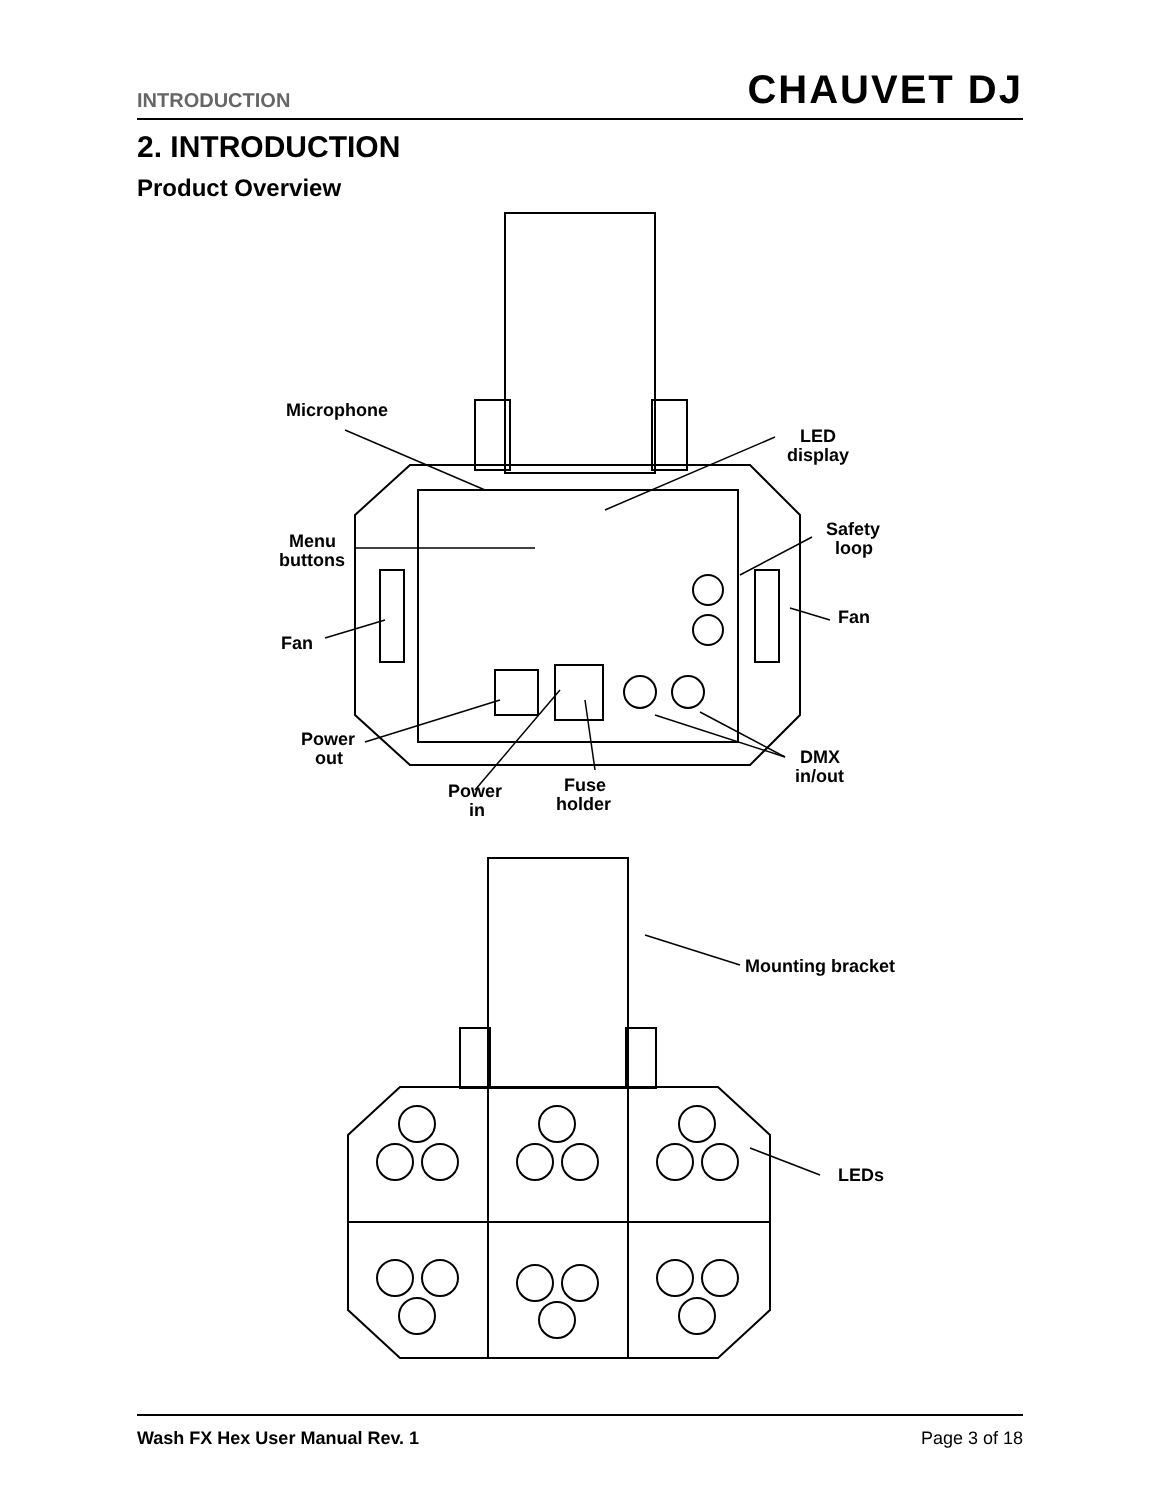INTRODUCTION CHAUVET DJ
2. INTRODUCTION
Product Overview
Microphone
LED
display
Menu
buttons
Safety
loop
Fan
Fan
Power
out
DMX
in/out
Power
in
Fuse
holder
Mounting bracket
LEDs
Wash FX Hex User Manual Rev. 1 Page 3 of 18